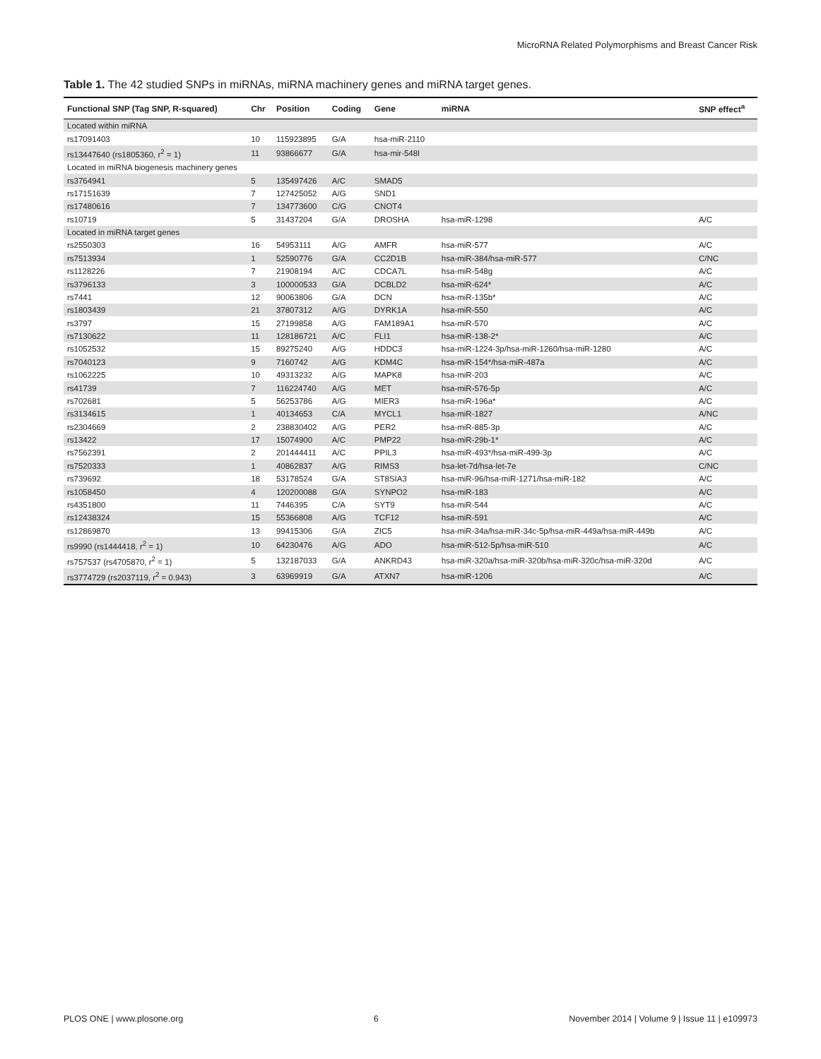MicroRNA Related Polymorphisms and Breast Cancer Risk
Table 1. The 42 studied SNPs in miRNAs, miRNA machinery genes and miRNA target genes.
| Functional SNP (Tag SNP, R-squared) | Chr | Position | Coding | Gene | miRNA | SNP effect<sup>a</sup> |
| --- | --- | --- | --- | --- | --- | --- |
| Located within miRNA | | | | | | |
| rs17091403 | 10 | 115923895 | G/A | hsa-miR-2110 | | |
| rs13447640 (rs1805360, r<sup>2</sup> = 1) | 11 | 93866677 | G/A | hsa-mir-548l | | |
| Located in miRNA biogenesis machinery genes | | | | | | |
| rs3764941 | 5 | 135497426 | A/C | SMAD5 | | |
| rs17151639 | 7 | 127425052 | A/G | SND1 | | |
| rs17480616 | 7 | 134773600 | C/G | CNOT4 | | |
| rs10719 | 5 | 31437204 | G/A | DROSHA | hsa-miR-1298 | A/C |
| Located in miRNA target genes | | | | | | |
| rs2550303 | 16 | 54953111 | A/G | AMFR | hsa-miR-577 | A/C |
| rs7513934 | 1 | 52590776 | G/A | CC2D1B | hsa-miR-384/hsa-miR-577 | C/NC |
| rs1128226 | 7 | 21908194 | A/C | CDCA7L | hsa-miR-548g | A/C |
| rs3796133 | 3 | 100000533 | G/A | DCBLD2 | hsa-miR-624* | A/C |
| rs7441 | 12 | 90063806 | G/A | DCN | hsa-miR-135b* | A/C |
| rs1803439 | 21 | 37807312 | A/G | DYRK1A | hsa-miR-550 | A/C |
| rs3797 | 15 | 27199858 | A/G | FAM189A1 | hsa-miR-570 | A/C |
| rs7130622 | 11 | 128186721 | A/C | FLI1 | hsa-miR-138-2* | A/C |
| rs1052532 | 15 | 89275240 | A/G | HDDC3 | hsa-miR-1224-3p/hsa-miR-1260/hsa-miR-1280 | A/C |
| rs7040123 | 9 | 7160742 | A/G | KDM4C | hsa-miR-154*/hsa-miR-487a | A/C |
| rs1062225 | 10 | 49313232 | A/G | MAPK8 | hsa-miR-203 | A/C |
| rs41739 | 7 | 116224740 | A/G | MET | hsa-miR-576-5p | A/C |
| rs702681 | 5 | 56253786 | A/G | MIER3 | hsa-miR-196a* | A/C |
| rs3134615 | 1 | 40134653 | C/A | MYCL1 | hsa-miR-1827 | A/NC |
| rs2304669 | 2 | 238830402 | A/G | PER2 | hsa-miR-885-3p | A/C |
| rs13422 | 17 | 15074900 | A/C | PMP22 | hsa-miR-29b-1* | A/C |
| rs7562391 | 2 | 201444411 | A/C | PPIL3 | hsa-miR-493*/hsa-miR-499-3p | A/C |
| rs7520333 | 1 | 40862837 | A/G | RIMS3 | hsa-let-7d/hsa-let-7e | C/NC |
| rs739692 | 18 | 53178524 | G/A | ST8SIA3 | hsa-miR-96/hsa-miR-1271/hsa-miR-182 | A/C |
| rs1058450 | 4 | 120200088 | G/A | SYNPO2 | hsa-miR-183 | A/C |
| rs4351800 | 11 | 7446395 | C/A | SYT9 | hsa-miR-544 | A/C |
| rs12438324 | 15 | 55366808 | A/G | TCF12 | hsa-miR-591 | A/C |
| rs12869870 | 13 | 99415306 | G/A | ZIC5 | hsa-miR-34a/hsa-miR-34c-5p/hsa-miR-449a/hsa-miR-449b | A/C |
| rs9990 (rs1444418, r<sup>2</sup> = 1) | 10 | 64230476 | A/G | ADO | hsa-miR-512-5p/hsa-miR-510 | A/C |
| rs757537 (rs4705870, r<sup>2</sup> = 1) | 5 | 132187033 | G/A | ANKRD43 | hsa-miR-320a/hsa-miR-320b/hsa-miR-320c/hsa-miR-320d | A/C |
| rs3774729 (rs2037119, r<sup>2</sup> = 0.943) | 3 | 63969919 | G/A | ATXN7 | hsa-miR-1206 | A/C |
PLOS ONE | www.plosone.org 6 November 2014 | Volume 9 | Issue 11 | e109973